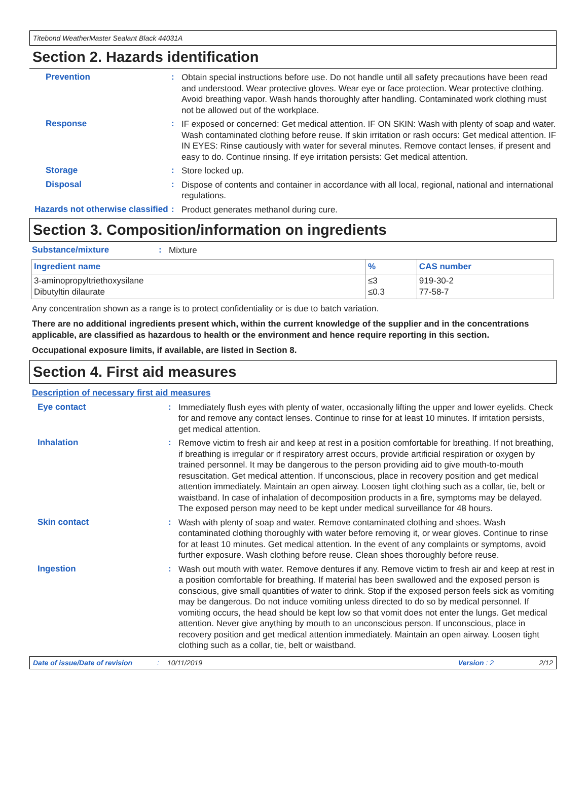Titebond WeatherMaster Sealant Black 44031A
Section 2. Hazards identification
Prevention :
Obtain special instructions before use. Do not handle until all safety precautions have been read and understood. Wear protective gloves. Wear eye or face protection. Wear protective clothing. Avoid breathing vapor. Wash hands thoroughly after handling. Contaminated work clothing must not be allowed out of the workplace.
Response :
IF exposed or concerned: Get medical attention. IF ON SKIN: Wash with plenty of soap and water. Wash contaminated clothing before reuse. If skin irritation or rash occurs: Get medical attention. IF IN EYES: Rinse cautiously with water for several minutes. Remove contact lenses, if present and easy to do. Continue rinsing. If eye irritation persists: Get medical attention.
Storage :
Store locked up.
Disposal :
Dispose of contents and container in accordance with all local, regional, national and international regulations.
Hazards not otherwise classified
:
Product generates methanol during cure.
Section 3. Composition/information on ingredients
Substance/mixture :
Mixture
| Ingredient name | % | CAS number |
| --- | --- | --- |
| 3-aminopropyltriethoxysilane Dibutyltin dilaurate | ≤3 ≤0.3 | 919-30-2 77-58-7 |
Any concentration shown as a range is to protect confidentiality or is due to batch variation.
There are no additional ingredients present which, within the current knowledge of the supplier and in the concentrations applicable, are classified as hazardous to health or the environment and hence require reporting in this section.
Occupational exposure limits, if available, are listed in Section 8.
Section 4. First aid measures
Description of necessary first aid measures
Eye contact :
Immediately flush eyes with plenty of water, occasionally lifting the upper and lower eyelids. Check for and remove any contact lenses. Continue to rinse for at least 10 minutes. If irritation persists, get medical attention.
Inhalation :
Remove victim to fresh air and keep at rest in a position comfortable for breathing. If not breathing, if breathing is irregular or if respiratory arrest occurs, provide artificial respiration or oxygen by trained personnel. It may be dangerous to the person providing aid to give mouth-to-mouth resuscitation. Get medical attention. If unconscious, place in recovery position and get medical attention immediately. Maintain an open airway. Loosen tight clothing such as a collar, tie, belt or waistband. In case of inhalation of decomposition products in a fire, symptoms may be delayed. The exposed person may need to be kept under medical surveillance for 48 hours.
Skin contact :
Wash with plenty of soap and water. Remove contaminated clothing and shoes. Wash contaminated clothing thoroughly with water before removing it, or wear gloves. Continue to rinse for at least 10 minutes. Get medical attention. In the event of any complaints or symptoms, avoid further exposure. Wash clothing before reuse. Clean shoes thoroughly before reuse.
Ingestion :
Wash out mouth with water. Remove dentures if any. Remove victim to fresh air and keep at rest in a position comfortable for breathing. If material has been swallowed and the exposed person is conscious, give small quantities of water to drink. Stop if the exposed person feels sick as vomiting may be dangerous. Do not induce vomiting unless directed to do so by medical personnel. If vomiting occurs, the head should be kept low so that vomit does not enter the lungs. Get medical attention. Never give anything by mouth to an unconscious person. If unconscious, place in recovery position and get medical attention immediately. Maintain an open airway. Loosen tight clothing such as a collar, tie, belt or waistband.
Date of issue/Date of revision: 10/11/2019 Version : 2 2/12